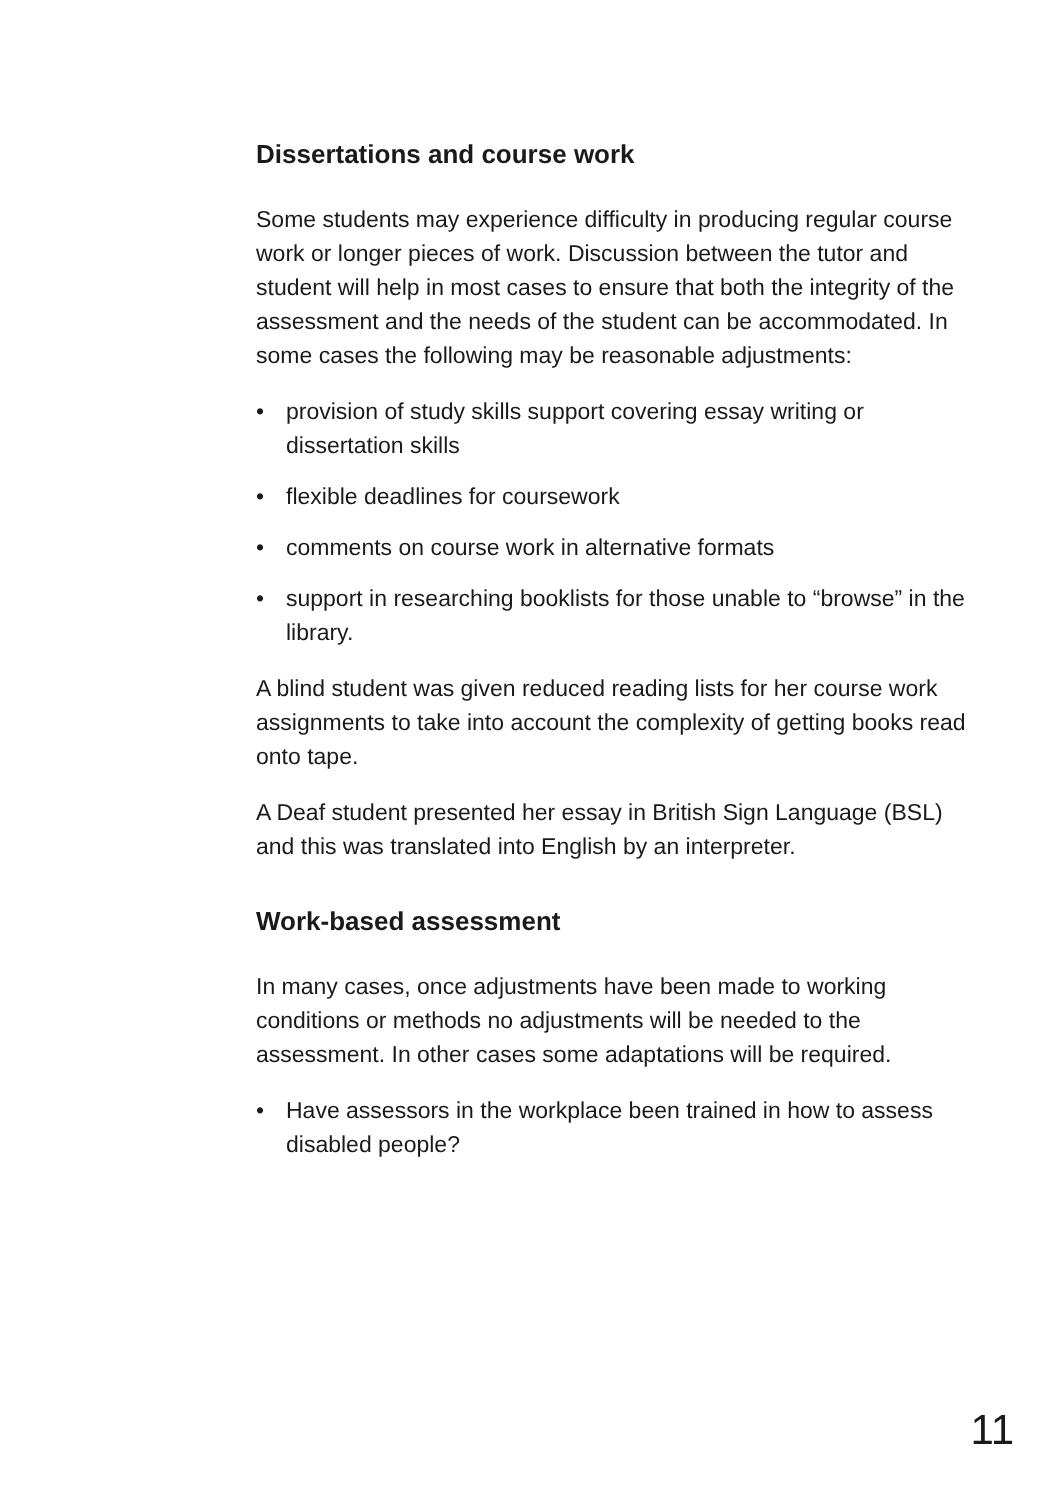Dissertations and course work
Some students may experience difficulty in producing regular course work or longer pieces of work. Discussion between the tutor and student will help in most cases to ensure that both the integrity of the assessment and the needs of the student can be accommodated. In some cases the following may be reasonable adjustments:
• provision of study skills support covering essay writing or dissertation skills
• flexible deadlines for coursework
• comments on course work in alternative formats
• support in researching booklists for those unable to “browse” in the library.
A blind student was given reduced reading lists for her course work assignments to take into account the complexity of getting books read onto tape.
A Deaf student presented her essay in British Sign Language (BSL) and this was translated into English by an interpreter.
Work-based assessment
In many cases, once adjustments have been made to working conditions or methods no adjustments will be needed to the assessment. In other cases some adaptations will be required.
• Have assessors in the workplace been trained in how to assess disabled people?
11